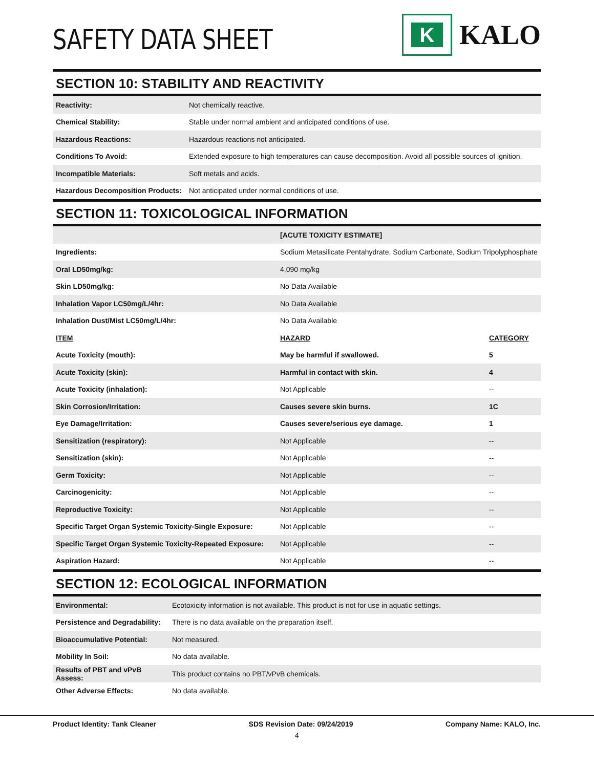SAFETY DATA SHEET
K
KALO
SECTION 10: STABILITY AND REACTIVITY
| Reactivity: | Not chemically reactive. |
| Chemical Stability: | Stable under normal ambient and anticipated conditions of use. |
| Hazardous Reactions: | Hazardous reactions not anticipated. |
| Conditions To Avoid: | Extended exposure to high temperatures can cause decomposition. Avoid all possible sources of ignition. |
| Incompatible Materials: | Soft metals and acids. |
| Hazardous Decomposition Products: | Not anticipated under normal conditions of use. |
SECTION 11: TOXICOLOGICAL INFORMATION
| | [ACUTE TOXICITY ESTIMATE] | |
| Ingredients: | Sodium Metasilicate Pentahydrate, Sodium Carbonate, Sodium Tripolyphosphate | |
| Oral LD50mg/kg: | 4,090 mg/kg | |
| Skin LD50mg/kg: | No Data Available | |
| Inhalation Vapor LC50mg/L/4hr: | No Data Available | |
| Inhalation Dust/Mist LC50mg/L/4hr: | No Data Available | |
| ITEM | HAZARD | CATEGORY |
| Acute Toxicity (mouth): | May be harmful if swallowed. | 5 |
| Acute Toxicity (skin): | Harmful in contact with skin. | 4 |
| Acute Toxicity (inhalation): | Not Applicable | -- |
| Skin Corrosion/Irritation: | Causes severe skin burns. | 1C |
| Eye Damage/Irritation: | Causes severe/serious eye damage. | 1 |
| Sensitization (respiratory): | Not Applicable | -- |
| Sensitization (skin): | Not Applicable | -- |
| Germ Toxicity: | Not Applicable | -- |
| Carcinogenicity: | Not Applicable | -- |
| Reproductive Toxicity: | Not Applicable | -- |
| Specific Target Organ Systemic Toxicity-Single Exposure: | Not Applicable | -- |
| Specific Target Organ Systemic Toxicity-Repeated Exposure: | Not Applicable | -- |
| Aspiration Hazard: | Not Applicable | -- |
SECTION 12: ECOLOGICAL INFORMATION
| Environmental: | Ecotoxicity information is not available. This product is not for use in aquatic settings. |
| Persistence and Degradability: | There is no data available on the preparation itself. |
| Bioaccumulative Potential: | Not measured. |
| Mobility In Soil: | No data available. |
| Results of PBT and vPvB Assess: | This product contains no PBT/vPvB chemicals. |
| Other Adverse Effects: | No data available. |
Product Identity: Tank Cleaner SDS Revision Date: 09/24/2019 Company Name: KALO, Inc.
4